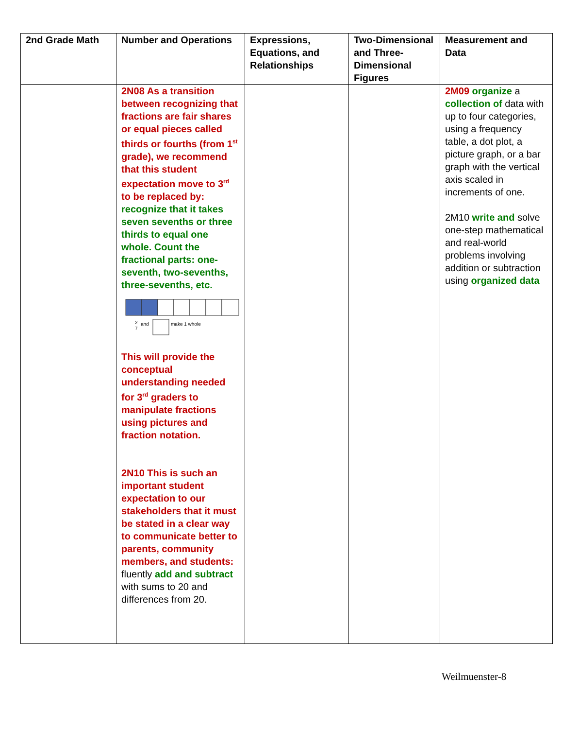| 2nd Grade Math | Number and Operations | Expressions, Equations, and Relationships | Two-Dimensional and Three-Dimensional Figures | Measurement and Data |
| --- | --- | --- | --- | --- |
| | 2N08 As a transition between recognizing that fractions are fair shares or equal pieces called thirds or fourths (from 1<sup>st</sup> grade), we recommend that this student expectation move to 3<sup>rd</sup> to be replaced by: recognize that it takes seven sevenths or three thirds to equal one whole. Count the fractional parts: one-seventh, two-sevenths, three-sevenths, etc. 2 7 and make 1 whole This will provide the conceptual understanding needed for 3<sup>rd</sup> graders to manipulate fractions using pictures and fraction notation. 2N10 This is such an important student expectation to our stakeholders that it must be stated in a clear way to communicate better to parents, community members, and students: fluently add and subtract with sums to 20 and differences from 20. | | | 2M09 organize a collection of data with up to four categories, using a frequency table, a dot plot, a picture graph, or a bar graph with the vertical axis scaled in increments of one. 2M10 write and solve one-step mathematical and real-world problems involving addition or subtraction using organized data |
Weilmuenster-8